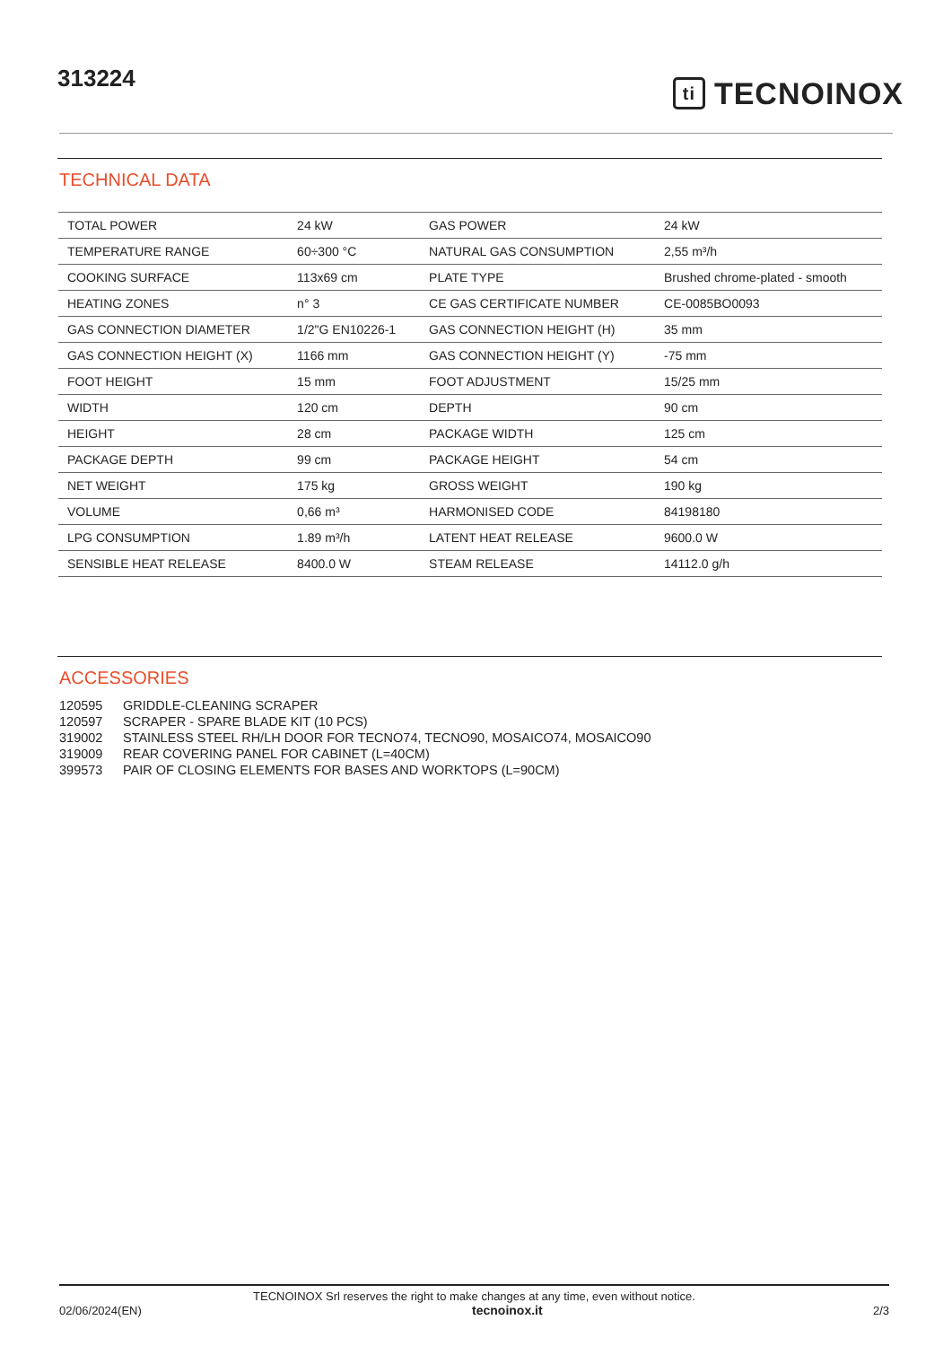313224
ti
TECNOINOX
TECHNICAL DATA
| TOTAL POWER | 24 kW | GAS POWER | 24 kW |
| TEMPERATURE RANGE | 60÷300 °C | NATURAL GAS CONSUMPTION | 2,55 m³/h |
| COOKING SURFACE | 113x69 cm | PLATE TYPE | Brushed chrome-plated - smooth |
| HEATING ZONES | n° 3 | CE GAS CERTIFICATE NUMBER | CE-0085BO0093 |
| GAS CONNECTION DIAMETER | 1/2"G EN10226-1 | GAS CONNECTION HEIGHT (H) | 35 mm |
| GAS CONNECTION HEIGHT (X) | 1166 mm | GAS CONNECTION HEIGHT (Y) | -75 mm |
| FOOT HEIGHT | 15 mm | FOOT ADJUSTMENT | 15/25 mm |
| WIDTH | 120 cm | DEPTH | 90 cm |
| HEIGHT | 28 cm | PACKAGE WIDTH | 125 cm |
| PACKAGE DEPTH | 99 cm | PACKAGE HEIGHT | 54 cm |
| NET WEIGHT | 175 kg | GROSS WEIGHT | 190 kg |
| VOLUME | 0,66 m³ | HARMONISED CODE | 84198180 |
| LPG CONSUMPTION | 1.89 m³/h | LATENT HEAT RELEASE | 9600.0 W |
| SENSIBLE HEAT RELEASE | 8400.0 W | STEAM RELEASE | 14112.0 g/h |
ACCESSORIES
120595 GRIDDLE-CLEANING SCRAPER
120597 SCRAPER - SPARE BLADE KIT (10 PCS)
319002 STAINLESS STEEL RH/LH DOOR FOR TECNO74, TECNO90, MOSAICO74, MOSAICO90
319009 REAR COVERING PANEL FOR CABINET (L=40CM)
399573 PAIR OF CLOSING ELEMENTS FOR BASES AND WORKTOPS (L=90CM)
TECNOINOX Srl reserves the right to make changes at any time, even without notice.
02/06/2024(EN) tecnoinox.it 2/3